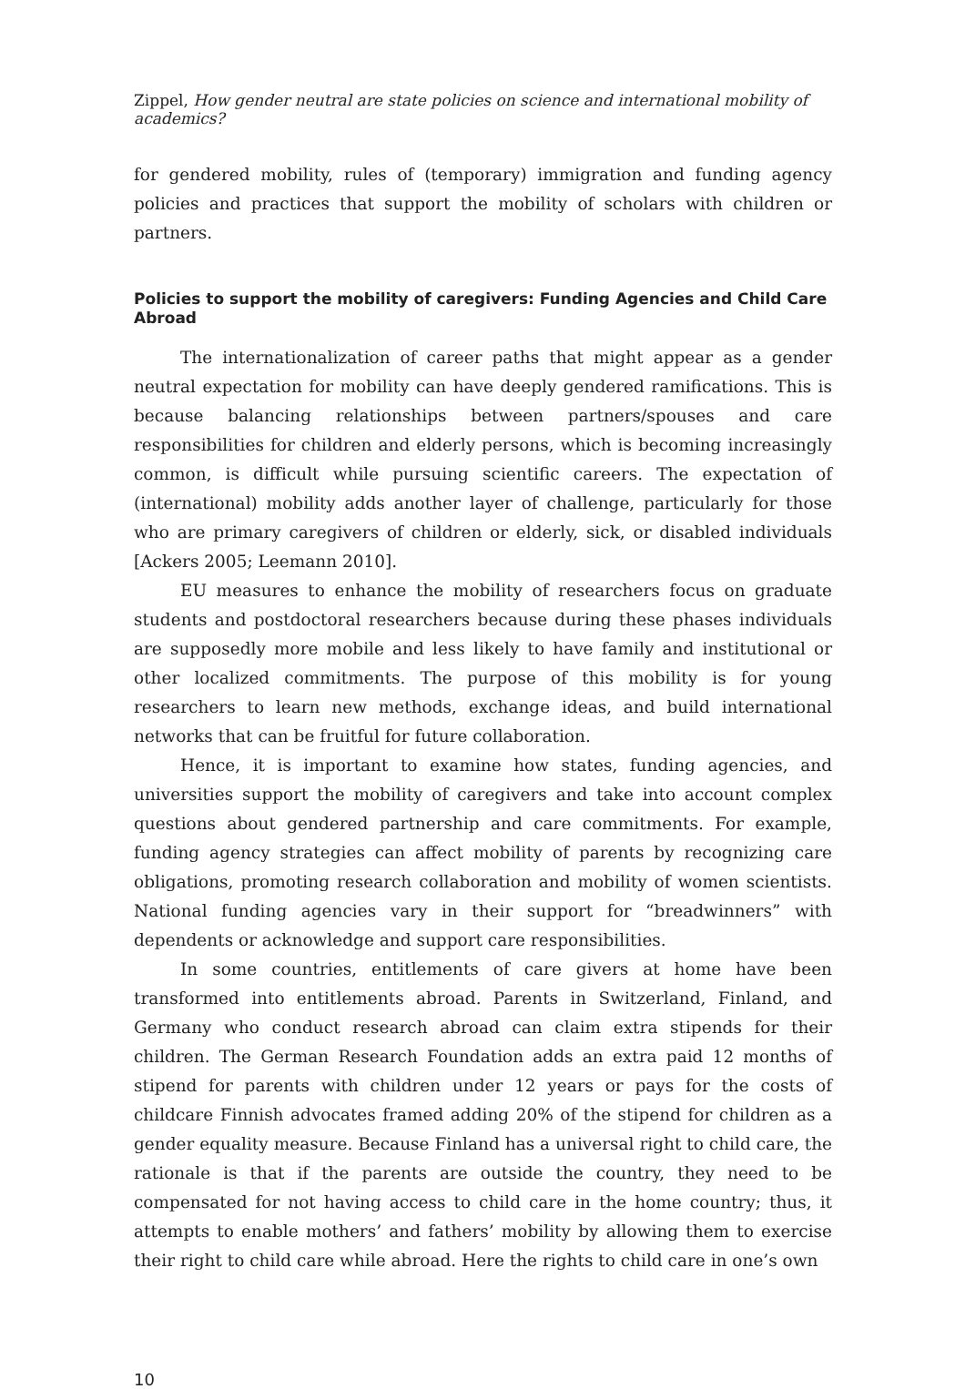Zippel, How gender neutral are state policies on science and international mobility of academics?
for gendered mobility, rules of (temporary) immigration and funding agency policies and practices that support the mobility of scholars with children or partners.
Policies to support the mobility of caregivers: Funding Agencies and Child Care Abroad
The internationalization of career paths that might appear as a gender neutral expectation for mobility can have deeply gendered ramifications. This is because balancing relationships between partners/spouses and care responsibilities for children and elderly persons, which is becoming increasingly common, is difficult while pursuing scientific careers. The expectation of (international) mobility adds another layer of challenge, particularly for those who are primary caregivers of children or elderly, sick, or disabled individuals [Ackers 2005; Leemann 2010].
EU measures to enhance the mobility of researchers focus on graduate students and postdoctoral researchers because during these phases individuals are supposedly more mobile and less likely to have family and institutional or other localized commitments. The purpose of this mobility is for young researchers to learn new methods, exchange ideas, and build international networks that can be fruitful for future collaboration.
Hence, it is important to examine how states, funding agencies, and universities support the mobility of caregivers and take into account complex questions about gendered partnership and care commitments. For example, funding agency strategies can affect mobility of parents by recognizing care obligations, promoting research collaboration and mobility of women scientists. National funding agencies vary in their support for “breadwinners” with dependents or acknowledge and support care responsibilities.
In some countries, entitlements of care givers at home have been transformed into entitlements abroad. Parents in Switzerland, Finland, and Germany who conduct research abroad can claim extra stipends for their children. The German Research Foundation adds an extra paid 12 months of stipend for parents with children under 12 years or pays for the costs of childcare Finnish advocates framed adding 20% of the stipend for children as a gender equality measure. Because Finland has a universal right to child care, the rationale is that if the parents are outside the country, they need to be compensated for not having access to child care in the home country; thus, it attempts to enable mothers’ and fathers’ mobility by allowing them to exercise their right to child care while abroad. Here the rights to child care in one’s own
10